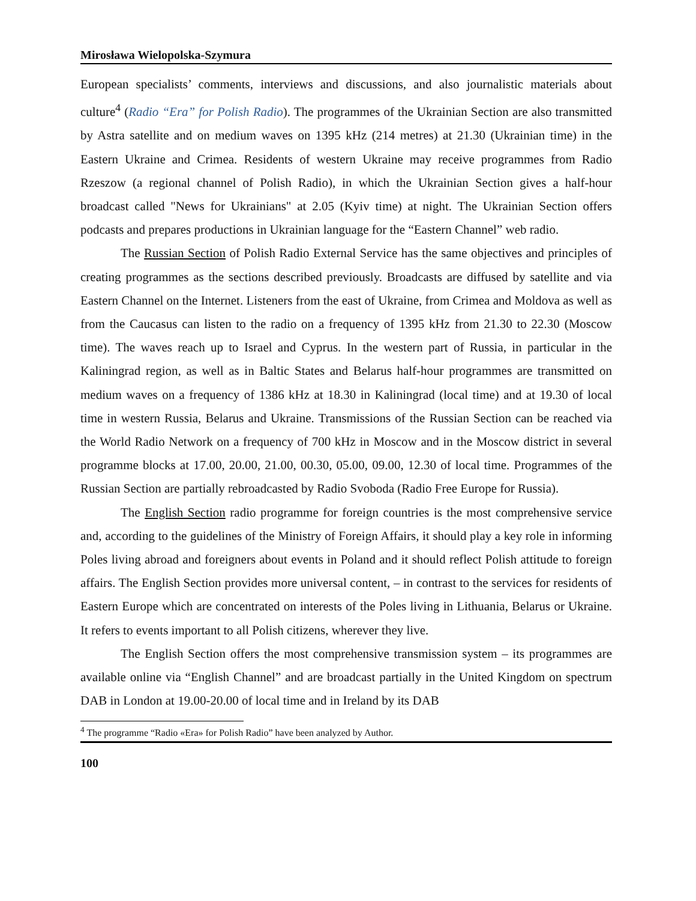Mirosława Wielopolska-Szymura
European specialists’ comments, interviews and discussions, and also journalistic materials about culture<sup>4</sup> (Radio “Era” for Polish Radio). The programmes of the Ukrainian Section are also transmitted by Astra satellite and on medium waves on 1395 kHz (214 metres) at 21.30 (Ukrainian time) in the Eastern Ukraine and Crimea. Residents of western Ukraine may receive programmes from Radio Rzeszow (a regional channel of Polish Radio), in which the Ukrainian Section gives a half-hour broadcast called "News for Ukrainians" at 2.05 (Kyiv time) at night. The Ukrainian Section offers podcasts and prepares productions in Ukrainian language for the “Eastern Channel” web radio.
The Russian Section of Polish Radio External Service has the same objectives and principles of creating programmes as the sections described previously. Broadcasts are diffused by satellite and via Eastern Channel on the Internet. Listeners from the east of Ukraine, from Crimea and Moldova as well as from the Caucasus can listen to the radio on a frequency of 1395 kHz from 21.30 to 22.30 (Moscow time). The waves reach up to Israel and Cyprus. In the western part of Russia, in particular in the Kaliningrad region, as well as in Baltic States and Belarus half-hour programmes are transmitted on medium waves on a frequency of 1386 kHz at 18.30 in Kaliningrad (local time) and at 19.30 of local time in western Russia, Belarus and Ukraine. Transmissions of the Russian Section can be reached via the World Radio Network on a frequency of 700 kHz in Moscow and in the Moscow district in several programme blocks at 17.00, 20.00, 21.00, 00.30, 05.00, 09.00, 12.30 of local time. Programmes of the Russian Section are partially rebroadcasted by Radio Svoboda (Radio Free Europe for Russia).
The English Section radio programme for foreign countries is the most comprehensive service and, according to the guidelines of the Ministry of Foreign Affairs, it should play a key role in informing Poles living abroad and foreigners about events in Poland and it should reflect Polish attitude to foreign affairs. The English Section provides more universal content, – in contrast to the services for residents of Eastern Europe which are concentrated on interests of the Poles living in Lithuania, Belarus or Ukraine. It refers to events important to all Polish citizens, wherever they live.
The English Section offers the most comprehensive transmission system – its programmes are available online via “English Channel” and are broadcast partially in the United Kingdom on spectrum DAB in London at 19.00-20.00 of local time and in Ireland by its DAB
<sup>4</sup> The programme “Radio «Era» for Polish Radio” have been analyzed by Author.
100